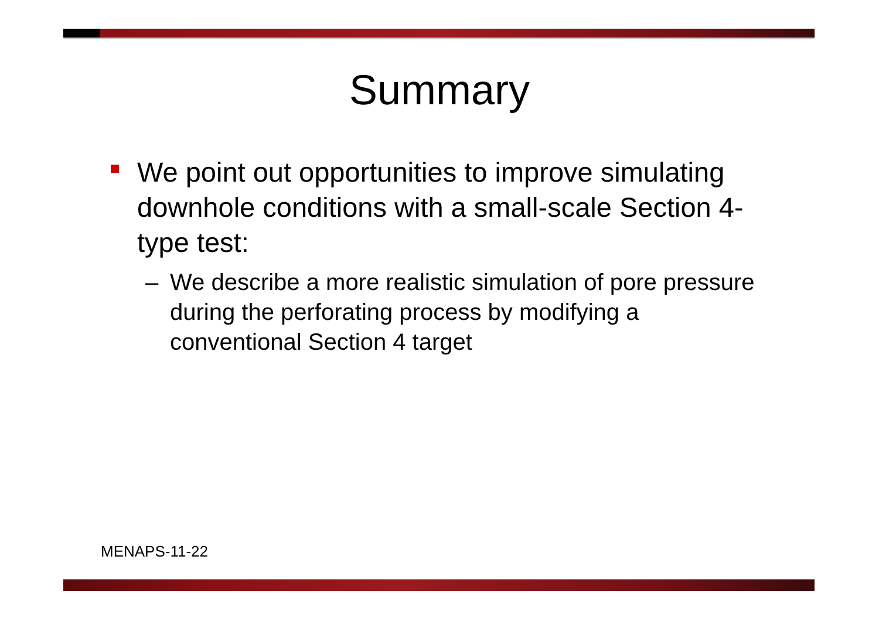Summary
We point out opportunities to improve simulating downhole conditions with a small-scale Section 4-type test:
– We describe a more realistic simulation of pore pressure during the perforating process by modifying a conventional Section 4 target
MENAPS-11-22